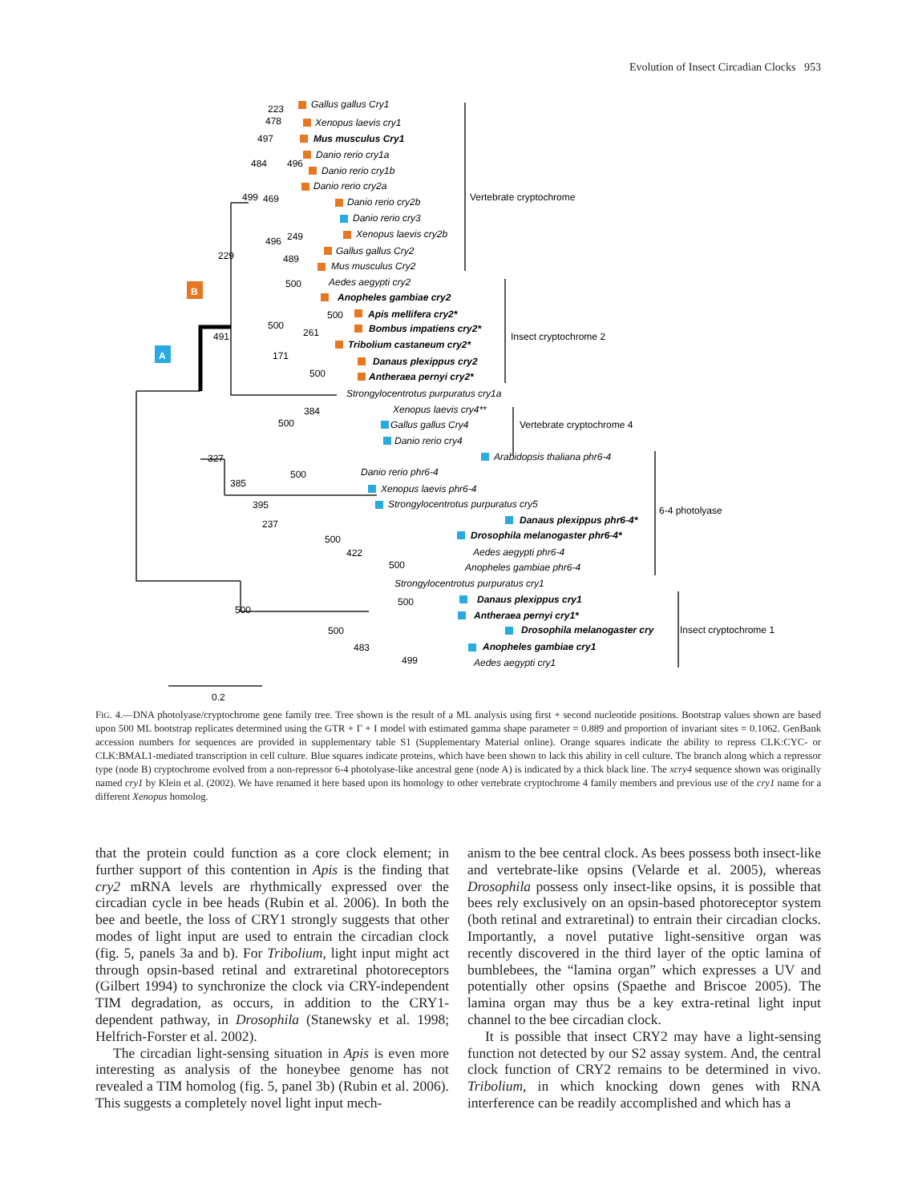Evolution of Insect Circadian Clocks 953
B
A
Gallus gallus Cry1
Xenopus laevis cry1
Mus musculus Cry1
Danio rerio cry1a
Danio rerio cry1b
Danio rerio cry2a
Danio rerio cry2b
Danio rerio cry3
Xenopus laevis cry2b
Gallus gallus Cry2
Mus musculus Cry2
Aedes aegypti cry2
Anopheles gambiae cry2
Apis mellifera cry2*
Bombus impatiens cry2*
Tribolium castaneum cry2*
Danaus plexippus cry2
Antheraea pernyi cry2*
Strongylocentrotus purpuratus cry1a
Xenopus laevis cry4**
Gallus gallus Cry4
Danio rerio cry4
Arabidopsis thaliana phr6-4
Danio rerio phr6-4
Xenopus laevis phr6-4
Strongylocentrotus purpuratus cry5
Danaus plexippus phr6-4*
Drosophila melanogaster phr6-4*
Aedes aegypti phr6-4
Anopheles gambiae phr6-4
Strongylocentrotus purpuratus cry1
Danaus plexippus cry1
Antheraea pernyi cry1*
Drosophila melanogaster cry
Anopheles gambiae cry1
Aedes aegypti cry1
Vertebrate cryptochrome
Insect cryptochrome 2
Vertebrate cryptochrome 4
6-4 photolyase
Insect cryptochrome 1
223
478
497
484
496
499
469
496
249
489
229
500
500
500
261
491
171
500
384
500
327
385
500
395
237
500
422
500
500
500
500
483
499
0.2
FIG. 4.—DNA photolyase/cryptochrome gene family tree. Tree shown is the result of a ML analysis using first + second nucleotide positions. Bootstrap values shown are based upon 500 ML bootstrap replicates determined using the GTR + Γ + I model with estimated gamma shape parameter = 0.889 and proportion of invariant sites = 0.1062. GenBank accession numbers for sequences are provided in supplementary table S1 (Supplementary Material online). Orange squares indicate the ability to repress CLK:CYC- or CLK:BMAL1-mediated transcription in cell culture. Blue squares indicate proteins, which have been shown to lack this ability in cell culture. The branch along which a repressor type (node B) cryptochrome evolved from a non-repressor 6-4 photolyase-like ancestral gene (node A) is indicated by a thick black line. The xcry4 sequence shown was originally named cry1 by Klein et al. (2002). We have renamed it here based upon its homology to other vertebrate cryptochrome 4 family members and previous use of the cry1 name for a different Xenopus homolog.
that the protein could function as a core clock element; in further support of this contention in Apis is the finding that cry2 mRNA levels are rhythmically expressed over the circadian cycle in bee heads (Rubin et al. 2006). In both the bee and beetle, the loss of CRY1 strongly suggests that other modes of light input are used to entrain the circadian clock (fig. 5, panels 3a and b). For Tribolium, light input might act through opsin-based retinal and extraretinal photoreceptors (Gilbert 1994) to synchronize the clock via CRY-independent TIM degradation, as occurs, in addition to the CRY1-dependent pathway, in Drosophila (Stanewsky et al. 1998; Helfrich-Forster et al. 2002).
The circadian light-sensing situation in Apis is even more interesting as analysis of the honeybee genome has not revealed a TIM homolog (fig. 5, panel 3b) (Rubin et al. 2006). This suggests a completely novel light input mech-
anism to the bee central clock. As bees possess both insect-like and vertebrate-like opsins (Velarde et al. 2005), whereas Drosophila possess only insect-like opsins, it is possible that bees rely exclusively on an opsin-based photoreceptor system (both retinal and extraretinal) to entrain their circadian clocks. Importantly, a novel putative light-sensitive organ was recently discovered in the third layer of the optic lamina of bumblebees, the “lamina organ” which expresses a UV and potentially other opsins (Spaethe and Briscoe 2005). The lamina organ may thus be a key extra-retinal light input channel to the bee circadian clock.
It is possible that insect CRY2 may have a light-sensing function not detected by our S2 assay system. And, the central clock function of CRY2 remains to be determined in vivo. Tribolium, in which knocking down genes with RNA interference can be readily accomplished and which has a